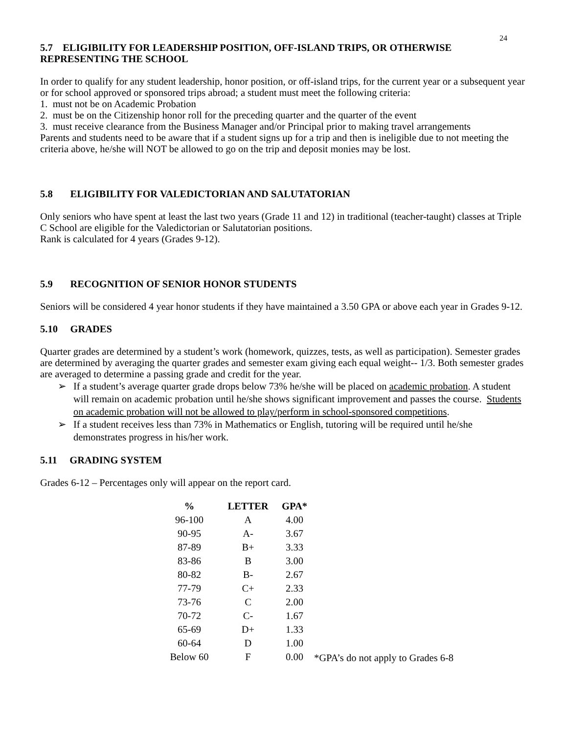24
5.7 ELIGIBILITY FOR LEADERSHIP POSITION, OFF-ISLAND TRIPS, OR OTHERWISE REPRESENTING THE SCHOOL
In order to qualify for any student leadership, honor position, or off-island trips, for the current year or a subsequent year or for school approved or sponsored trips abroad; a student must meet the following criteria:
1. must not be on Academic Probation
2. must be on the Citizenship honor roll for the preceding quarter and the quarter of the event
3. must receive clearance from the Business Manager and/or Principal prior to making travel arrangements
Parents and students need to be aware that if a student signs up for a trip and then is ineligible due to not meeting the criteria above, he/she will NOT be allowed to go on the trip and deposit monies may be lost.
5.8 ELIGIBILITY FOR VALEDICTORIAN AND SALUTATORIAN
Only seniors who have spent at least the last two years (Grade 11 and 12) in traditional (teacher-taught) classes at Triple C School are eligible for the Valedictorian or Salutatorian positions.
Rank is calculated for 4 years (Grades 9-12).
5.9 RECOGNITION OF SENIOR HONOR STUDENTS
Seniors will be considered 4 year honor students if they have maintained a 3.50 GPA or above each year in Grades 9-12.
5.10 GRADES
Quarter grades are determined by a student’s work (homework, quizzes, tests, as well as participation). Semester grades are determined by averaging the quarter grades and semester exam giving each equal weight-- 1/3. Both semester grades are averaged to determine a passing grade and credit for the year.
➢ If a student’s average quarter grade drops below 73% he/she will be placed on academic probation. A student will remain on academic probation until he/she shows significant improvement and passes the course. Students on academic probation will not be allowed to play/perform in school-sponsored competitions.
➢ If a student receives less than 73% in Mathematics or English, tutoring will be required until he/she demonstrates progress in his/her work.
5.11 GRADING SYSTEM
Grades 6-12 – Percentages only will appear on the report card.
| % | LETTER | GPA* | |
| --- | --- | --- | --- |
| 96-100 | A | 4.00 | |
| 90-95 | A- | 3.67 | |
| 87-89 | B+ | 3.33 | |
| 83-86 | B | 3.00 | |
| 80-82 | B- | 2.67 | |
| 77-79 | C+ | 2.33 | |
| 73-76 | C | 2.00 | |
| 70-72 | C- | 1.67 | |
| 65-69 | D+ | 1.33 | |
| 60-64 | D | 1.00 | |
| Below 60 | F | 0.00 | *GPA’s do not apply to Grades 6-8 |